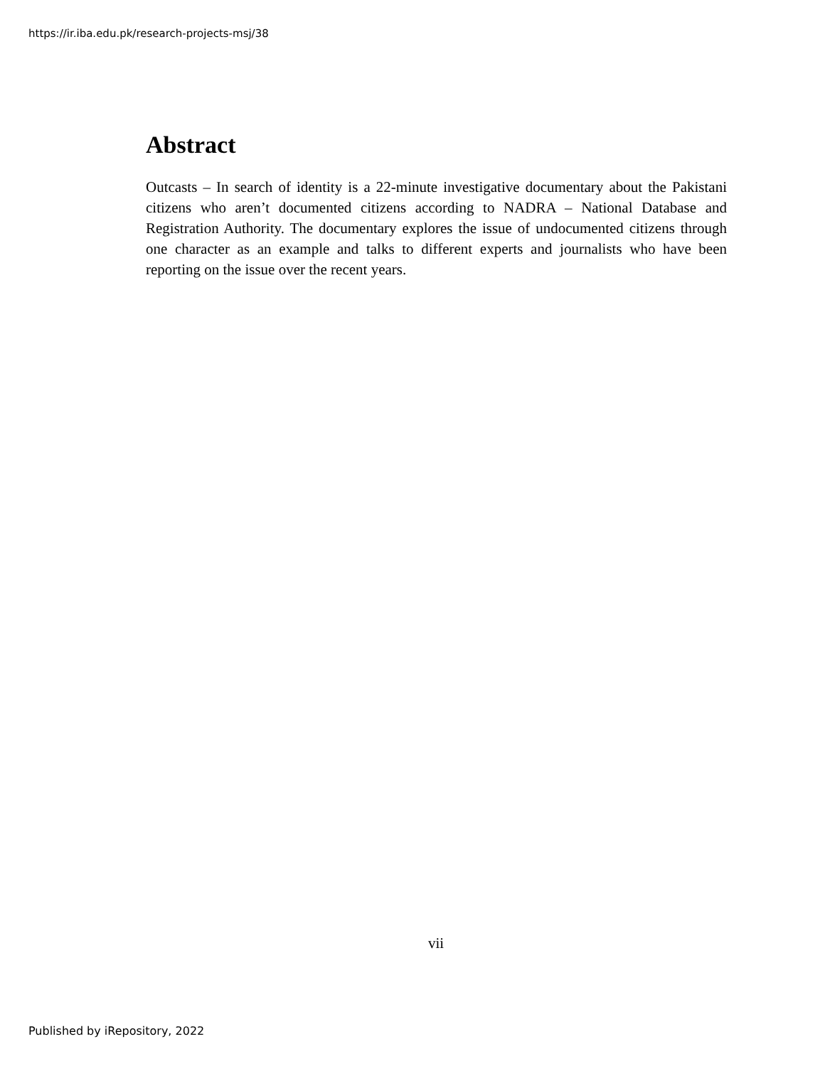https://ir.iba.edu.pk/research-projects-msj/38
Abstract
Outcasts – In search of identity is a 22-minute investigative documentary about the Pakistani citizens who aren’t documented citizens according to NADRA – National Database and Registration Authority. The documentary explores the issue of undocumented citizens through one character as an example and talks to different experts and journalists who have been reporting on the issue over the recent years.
vii
Published by iRepository, 2022